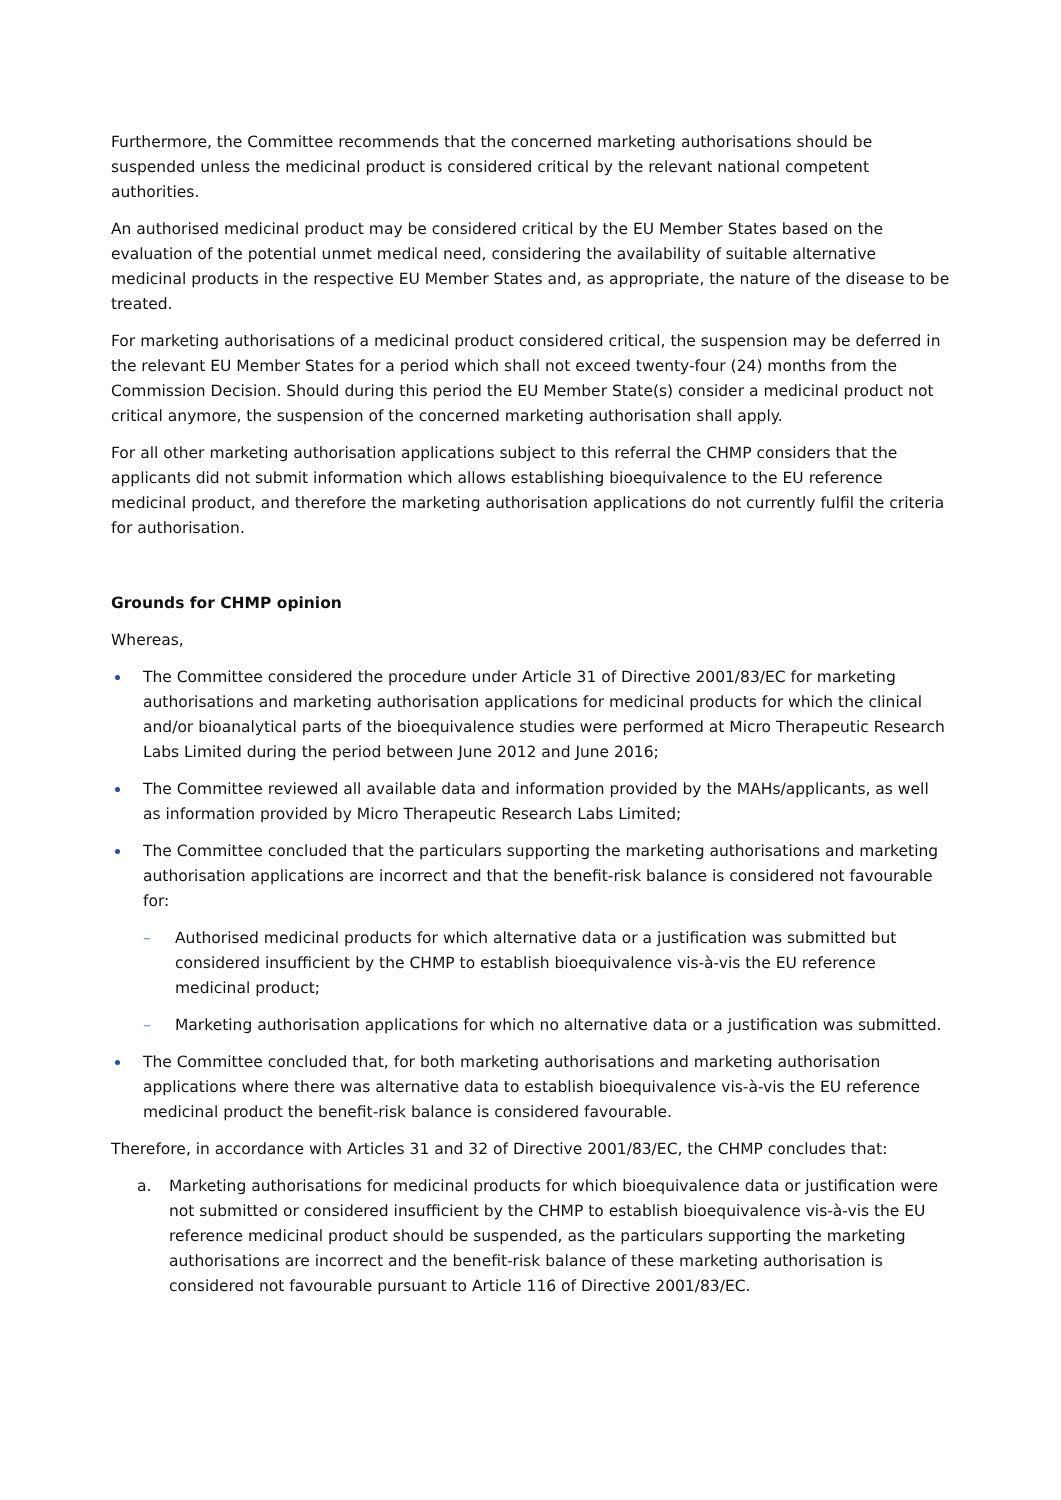Furthermore, the Committee recommends that the concerned marketing authorisations should be suspended unless the medicinal product is considered critical by the relevant national competent authorities.
An authorised medicinal product may be considered critical by the EU Member States based on the evaluation of the potential unmet medical need, considering the availability of suitable alternative medicinal products in the respective EU Member States and, as appropriate, the nature of the disease to be treated.
For marketing authorisations of a medicinal product considered critical, the suspension may be deferred in the relevant EU Member States for a period which shall not exceed twenty-four (24) months from the Commission Decision. Should during this period the EU Member State(s) consider a medicinal product not critical anymore, the suspension of the concerned marketing authorisation shall apply.
For all other marketing authorisation applications subject to this referral the CHMP considers that the applicants did not submit information which allows establishing bioequivalence to the EU reference medicinal product, and therefore the marketing authorisation applications do not currently fulfil the criteria for authorisation.
Grounds for CHMP opinion
Whereas,
The Committee considered the procedure under Article 31 of Directive 2001/83/EC for marketing authorisations and marketing authorisation applications for medicinal products for which the clinical and/or bioanalytical parts of the bioequivalence studies were performed at Micro Therapeutic Research Labs Limited during the period between June 2012 and June 2016;
The Committee reviewed all available data and information provided by the MAHs/applicants, as well as information provided by Micro Therapeutic Research Labs Limited;
The Committee concluded that the particulars supporting the marketing authorisations and marketing authorisation applications are incorrect and that the benefit-risk balance is considered not favourable for:
Authorised medicinal products for which alternative data or a justification was submitted but considered insufficient by the CHMP to establish bioequivalence vis-à-vis the EU reference medicinal product;
Marketing authorisation applications for which no alternative data or a justification was submitted.
The Committee concluded that, for both marketing authorisations and marketing authorisation applications where there was alternative data to establish bioequivalence vis-à-vis the EU reference medicinal product the benefit-risk balance is considered favourable.
Therefore, in accordance with Articles 31 and 32 of Directive 2001/83/EC, the CHMP concludes that:
a. Marketing authorisations for medicinal products for which bioequivalence data or justification were not submitted or considered insufficient by the CHMP to establish bioequivalence vis-à-vis the EU reference medicinal product should be suspended, as the particulars supporting the marketing authorisations are incorrect and the benefit-risk balance of these marketing authorisation is considered not favourable pursuant to Article 116 of Directive 2001/83/EC.